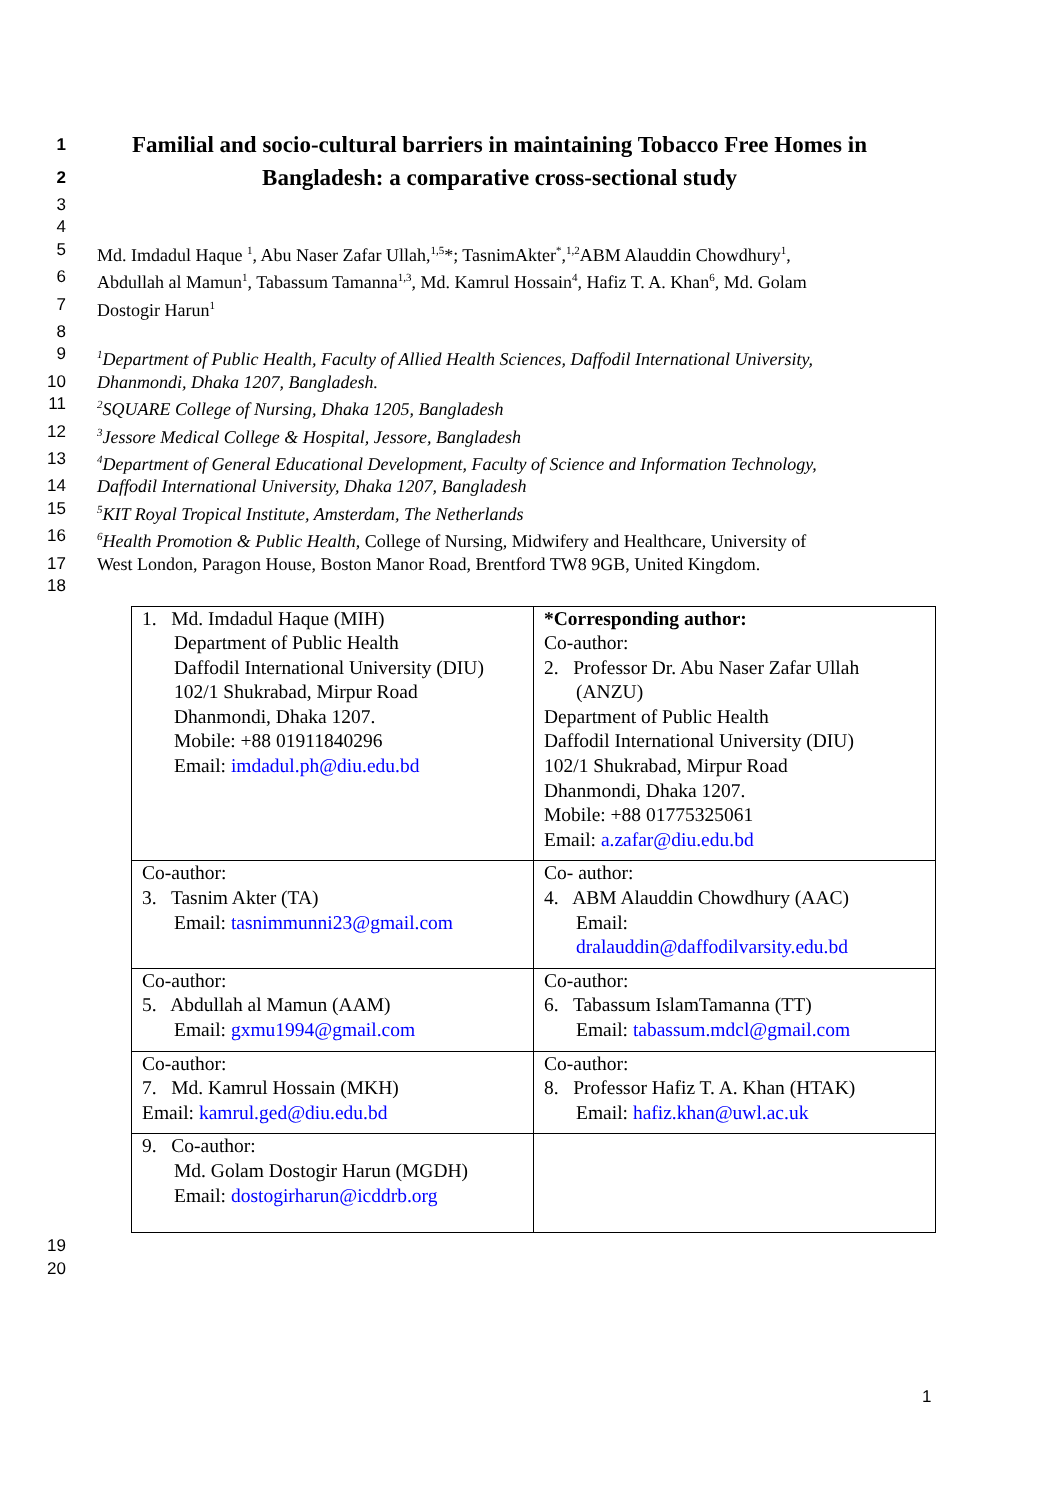1
Familial and socio-cultural barriers in maintaining Tobacco Free Homes in
2
Bangladesh: a comparative cross-sectional study
3
4
5 Md. Imdadul Haque <sup>1</sup>, Abu Naser Zafar Ullah,<sup>1,5</sup>*; TasnimAkter<sup>*</sup>,<sup>1,2</sup>ABM Alauddin Chowdhury<sup>1</sup>,
6 Abdullah al Mamun<sup>1</sup>, Tabassum Tamanna<sup>1,3</sup>, Md. Kamrul Hossain<sup>4</sup>, Hafiz T. A. Khan<sup>6</sup>, Md. Golam
7 Dostogir Harun<sup>1</sup>
8
9
<sup>1</sup> Department of Public Health, Faculty of Allied Health Sciences, Daffodil International University,
10 Dhanmondi, Dhaka 1207, Bangladesh.
11
<sup>2</sup> SQUARE College of Nursing, Dhaka 1205, Bangladesh
12
<sup>3</sup> Jessore Medical College & Hospital, Jessore, Bangladesh
13
<sup>4</sup> Department of General Educational Development, Faculty of Science and Information Technology,
14 Daffodil International University, Dhaka 1207, Bangladesh
15
<sup>5</sup> KIT Royal Tropical Institute, Amsterdam, The Netherlands
16
<sup>6</sup> Health Promotion & Public Health, College of Nursing, Midwifery and Healthcare, University of
17 West London, Paragon House, Boston Manor Road, Brentford TW8 9GB, United Kingdom.
18
| 1. Md. Imdadul Haque (MIH) Department of Public Health Daffodil International University (DIU) 102/1 Shukrabad, Mirpur Road Dhanmondi, Dhaka 1207. Mobile: +88 01911840296 Email: imdadul.ph@diu.edu.bd | *Corresponding author: Co-author: 2. Professor Dr. Abu Naser Zafar Ullah (ANZU) Department of Public Health Daffodil International University (DIU) 102/1 Shukrabad, Mirpur Road Dhanmondi, Dhaka 1207. Mobile: +88 01775325061 Email: a.zafar@diu.edu.bd |
| Co-author: 3. Tasnim Akter (TA) Email: tasnimmunni23@gmail.com | Co- author: 4. ABM Alauddin Chowdhury (AAC) Email: dralauddin@daffodilvarsity.edu.bd |
| Co-author: 5. Abdullah al Mamun (AAM) Email: gxmu1994@gmail.com | Co-author: 6. Tabassum IslamTamanna (TT) Email: tabassum.mdcl@gmail.com |
| Co-author: 7. Md. Kamrul Hossain (MKH) Email: kamrul.ged@diu.edu.bd | Co-author: 8. Professor Hafiz T. A. Khan (HTAK) Email: hafiz.khan@uwl.ac.uk |
| 9. Co-author: Md. Golam Dostogir Harun (MGDH) Email: dostogirharun@icddrb.org | |
19
20
1